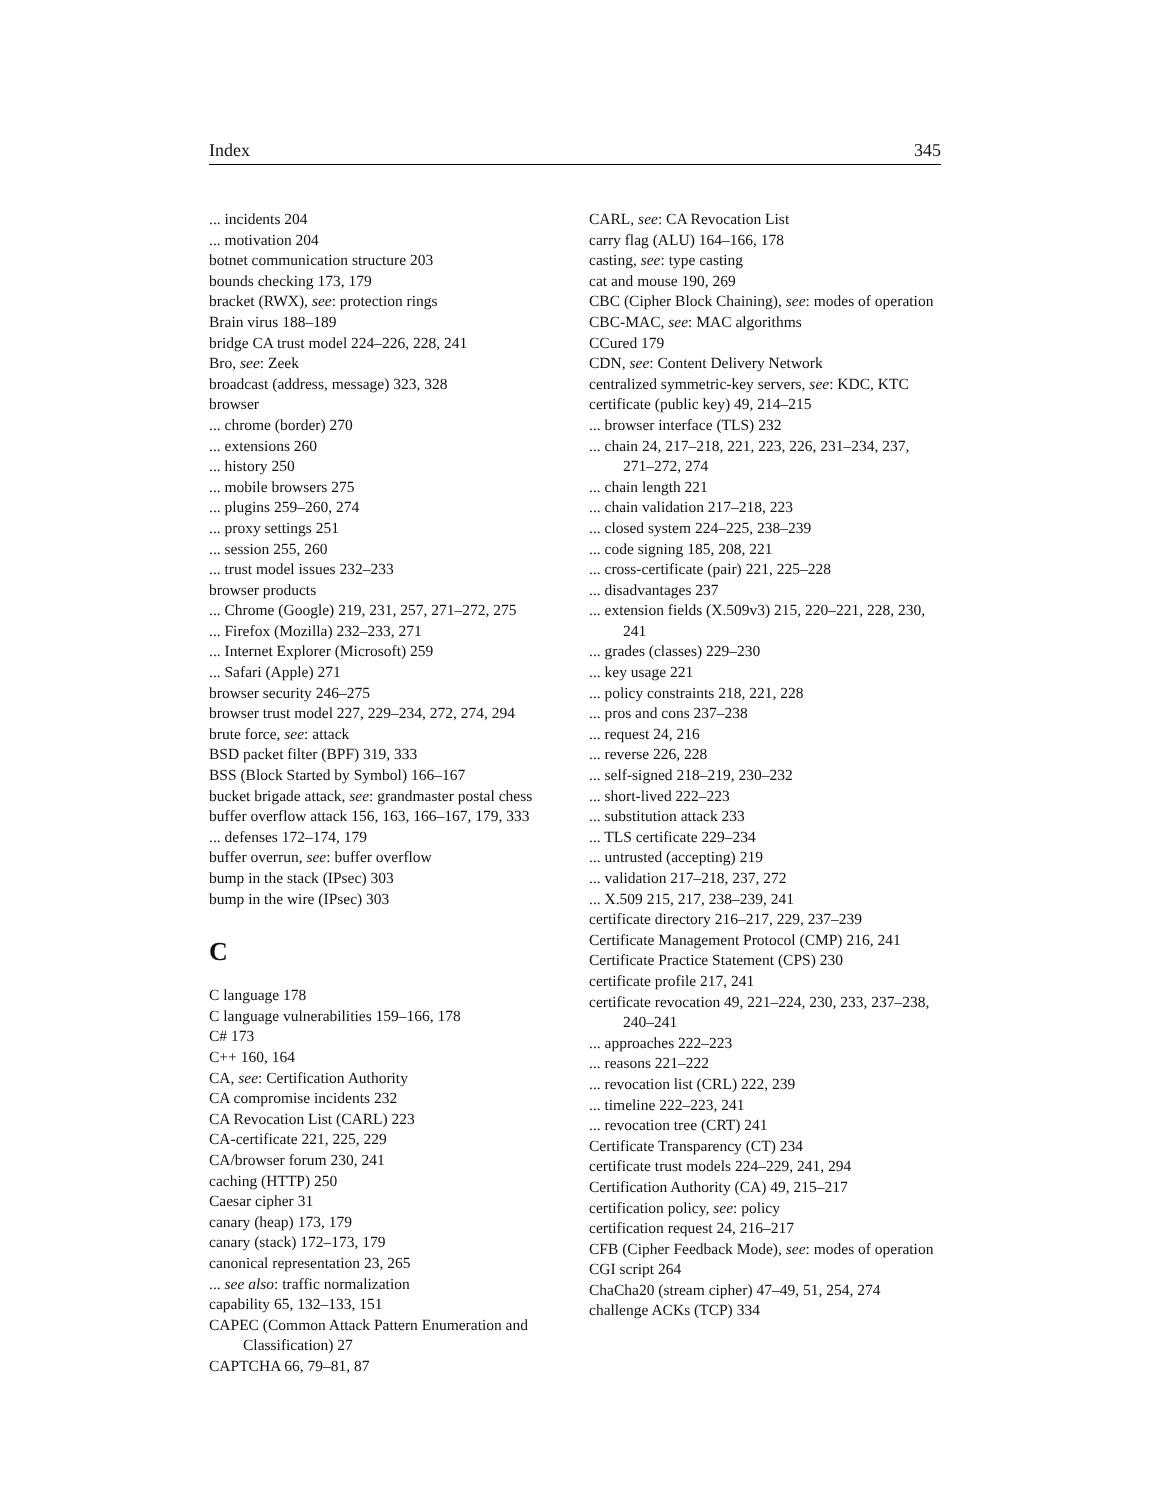Index 345
... incidents 204
... motivation 204
botnet communication structure 203
bounds checking 173, 179
bracket (RWX), see: protection rings
Brain virus 188–189
bridge CA trust model 224–226, 228, 241
Bro, see: Zeek
broadcast (address, message) 323, 328
browser
... chrome (border) 270
... extensions 260
... history 250
... mobile browsers 275
... plugins 259–260, 274
... proxy settings 251
... session 255, 260
... trust model issues 232–233
browser products
... Chrome (Google) 219, 231, 257, 271–272, 275
... Firefox (Mozilla) 232–233, 271
... Internet Explorer (Microsoft) 259
... Safari (Apple) 271
browser security 246–275
browser trust model 227, 229–234, 272, 274, 294
brute force, see: attack
BSD packet filter (BPF) 319, 333
BSS (Block Started by Symbol) 166–167
bucket brigade attack, see: grandmaster postal chess
buffer overflow attack 156, 163, 166–167, 179, 333
... defenses 172–174, 179
buffer overrun, see: buffer overflow
bump in the stack (IPsec) 303
bump in the wire (IPsec) 303
C
C language 178
C language vulnerabilities 159–166, 178
C# 173
C++ 160, 164
CA, see: Certification Authority
CA compromise incidents 232
CA Revocation List (CARL) 223
CA-certificate 221, 225, 229
CA/browser forum 230, 241
caching (HTTP) 250
Caesar cipher 31
canary (heap) 173, 179
canary (stack) 172–173, 179
canonical representation 23, 265
... see also: traffic normalization
capability 65, 132–133, 151
CAPEC (Common Attack Pattern Enumeration and Classification) 27
CAPTCHA 66, 79–81, 87
CARL, see: CA Revocation List
carry flag (ALU) 164–166, 178
casting, see: type casting
cat and mouse 190, 269
CBC (Cipher Block Chaining), see: modes of operation
CBC-MAC, see: MAC algorithms
CCured 179
CDN, see: Content Delivery Network
centralized symmetric-key servers, see: KDC, KTC
certificate (public key) 49, 214–215
... browser interface (TLS) 232
... chain 24, 217–218, 221, 223, 226, 231–234, 237, 271–272, 274
... chain length 221
... chain validation 217–218, 223
... closed system 224–225, 238–239
... code signing 185, 208, 221
... cross-certificate (pair) 221, 225–228
... disadvantages 237
... extension fields (X.509v3) 215, 220–221, 228, 230, 241
... grades (classes) 229–230
... key usage 221
... policy constraints 218, 221, 228
... pros and cons 237–238
... request 24, 216
... reverse 226, 228
... self-signed 218–219, 230–232
... short-lived 222–223
... substitution attack 233
... TLS certificate 229–234
... untrusted (accepting) 219
... validation 217–218, 237, 272
... X.509 215, 217, 238–239, 241
certificate directory 216–217, 229, 237–239
Certificate Management Protocol (CMP) 216, 241
Certificate Practice Statement (CPS) 230
certificate profile 217, 241
certificate revocation 49, 221–224, 230, 233, 237–238, 240–241
... approaches 222–223
... reasons 221–222
... revocation list (CRL) 222, 239
... timeline 222–223, 241
... revocation tree (CRT) 241
Certificate Transparency (CT) 234
certificate trust models 224–229, 241, 294
Certification Authority (CA) 49, 215–217
certification policy, see: policy
certification request 24, 216–217
CFB (Cipher Feedback Mode), see: modes of operation
CGI script 264
ChaCha20 (stream cipher) 47–49, 51, 254, 274
challenge ACKs (TCP) 334